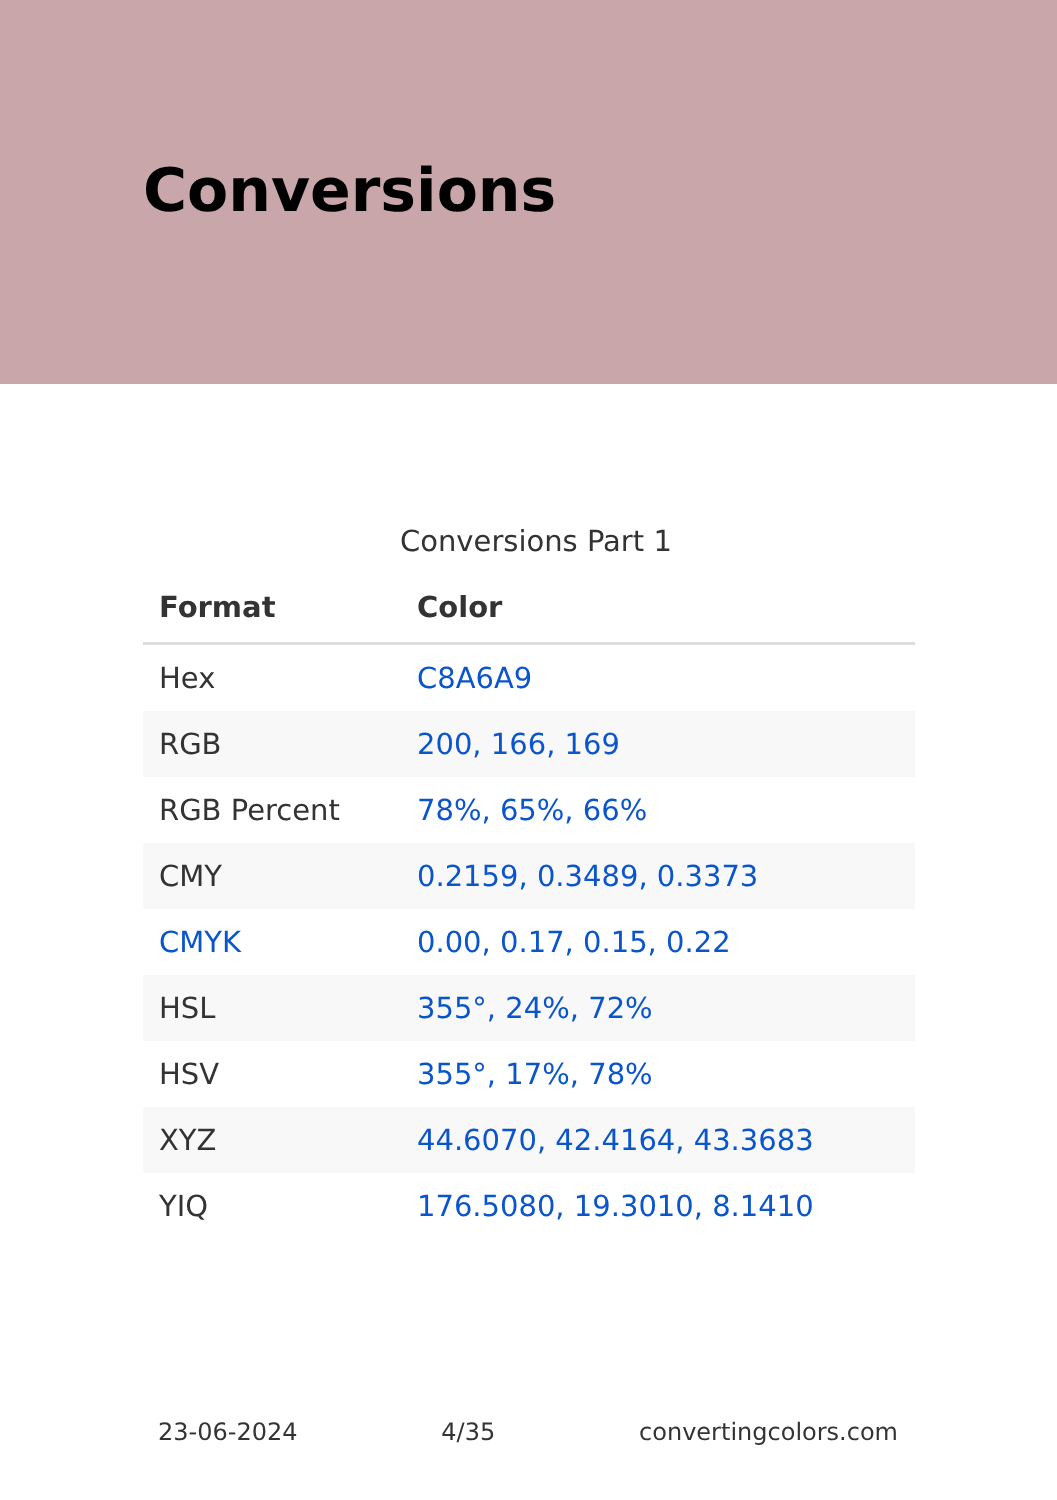Conversions
Conversions Part 1
| Format | Color |
| --- | --- |
| Hex | C8A6A9 |
| RGB | 200, 166, 169 |
| RGB Percent | 78%, 65%, 66% |
| CMY | 0.2159, 0.3489, 0.3373 |
| CMYK | 0.00, 0.17, 0.15, 0.22 |
| HSL | 355°, 24%, 72% |
| HSV | 355°, 17%, 78% |
| XYZ | 44.6070, 42.4164, 43.3683 |
| YIQ | 176.5080, 19.3010, 8.1410 |
23-06-2024 4/35 convertingcolors.com